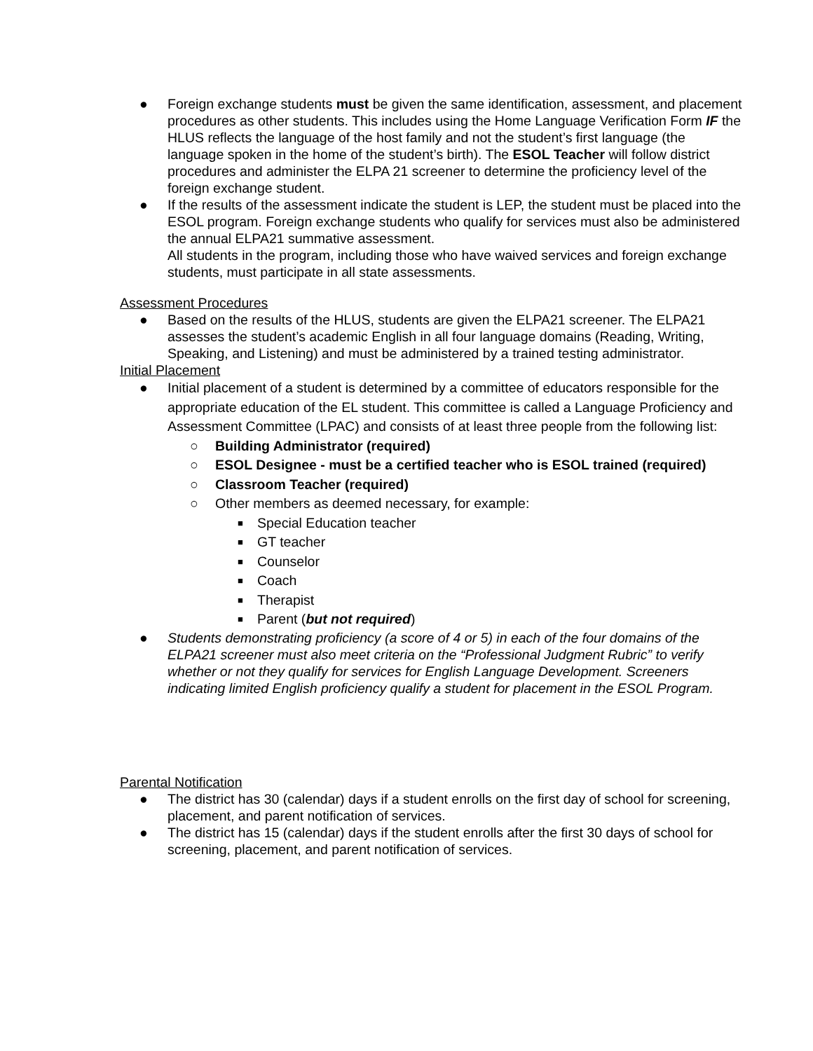● Foreign exchange students must be given the same identification, assessment, and placement procedures as other students. This includes using the Home Language Verification Form IF the HLUS reflects the language of the host family and not the student’s first language (the language spoken in the home of the student’s birth). The ESOL Teacher will follow district procedures and administer the ELPA 21 screener to determine the proficiency level of the foreign exchange student.
● If the results of the assessment indicate the student is LEP, the student must be placed into the ESOL program. Foreign exchange students who qualify for services must also be administered the annual ELPA21 summative assessment.
All students in the program, including those who have waived services and foreign exchange students, must participate in all state assessments.
Assessment Procedures
● Based on the results of the HLUS, students are given the ELPA21 screener. The ELPA21 assesses the student’s academic English in all four language domains (Reading, Writing, Speaking, and Listening) and must be administered by a trained testing administrator.
Initial Placement
● Initial placement of a student is determined by a committee of educators responsible for the appropriate education of the EL student. This committee is called a Language Proficiency and Assessment Committee (LPAC) and consists of at least three people from the following list:
○ Building Administrator (required)
○ ESOL Designee - must be a certified teacher who is ESOL trained (required)
○ Classroom Teacher (required)
○ Other members as deemed necessary, for example:
■ Special Education teacher
■ GT teacher
■ Counselor
■ Coach
■ Therapist
■ Parent (but not required)
● Students demonstrating proficiency (a score of 4 or 5) in each of the four domains of the ELPA21 screener must also meet criteria on the “Professional Judgment Rubric” to verify whether or not they qualify for services for English Language Development. Screeners indicating limited English proficiency qualify a student for placement in the ESOL Program.
Parental Notification
● The district has 30 (calendar) days if a student enrolls on the first day of school for screening, placement, and parent notification of services.
● The district has 15 (calendar) days if the student enrolls after the first 30 days of school for screening, placement, and parent notification of services.